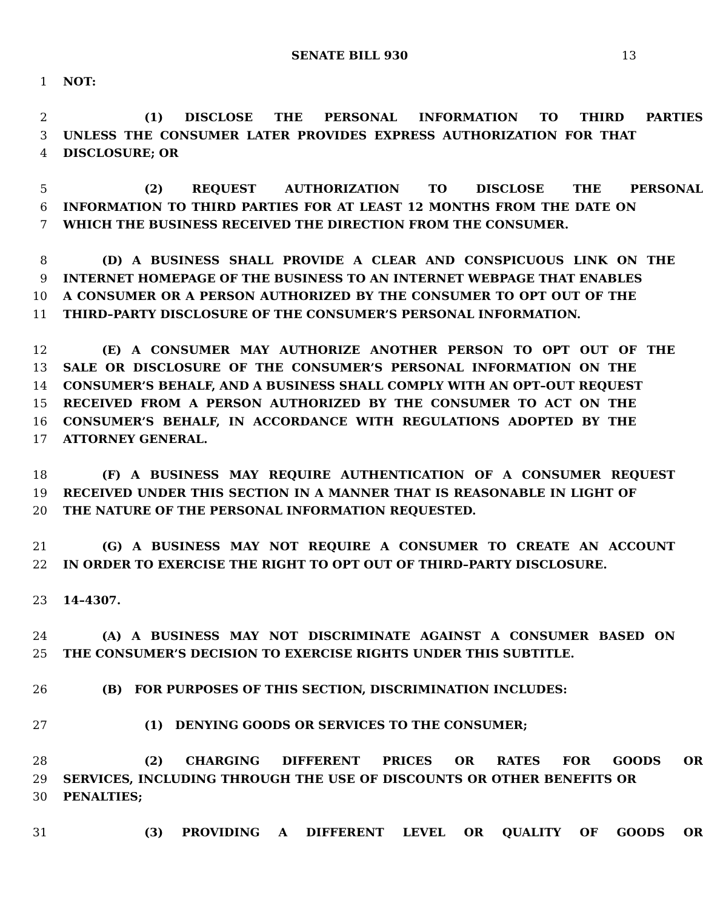SENATE BILL 930 13
1 NOT:
2 (1) DISCLOSE THE PERSONAL INFORMATION TO THIRD PARTIES
3 UNLESS THE CONSUMER LATER PROVIDES EXPRESS AUTHORIZATION FOR THAT
4 DISCLOSURE; OR
5 (2) REQUEST AUTHORIZATION TO DISCLOSE THE PERSONAL
6 INFORMATION TO THIRD PARTIES FOR AT LEAST 12 MONTHS FROM THE DATE ON
7 WHICH THE BUSINESS RECEIVED THE DIRECTION FROM THE CONSUMER.
8 (D) A BUSINESS SHALL PROVIDE A CLEAR AND CONSPICUOUS LINK ON THE
9 INTERNET HOMEPAGE OF THE BUSINESS TO AN INTERNET WEBPAGE THAT ENABLES
10 A CONSUMER OR A PERSON AUTHORIZED BY THE CONSUMER TO OPT OUT OF THE
11 THIRD–PARTY DISCLOSURE OF THE CONSUMER’S PERSONAL INFORMATION.
12 (E) A CONSUMER MAY AUTHORIZE ANOTHER PERSON TO OPT OUT OF THE
13 SALE OR DISCLOSURE OF THE CONSUMER’S PERSONAL INFORMATION ON THE
14 CONSUMER’S BEHALF, AND A BUSINESS SHALL COMPLY WITH AN OPT–OUT REQUEST
15 RECEIVED FROM A PERSON AUTHORIZED BY THE CONSUMER TO ACT ON THE
16 CONSUMER’S BEHALF, IN ACCORDANCE WITH REGULATIONS ADOPTED BY THE
17 ATTORNEY GENERAL.
18 (F) A BUSINESS MAY REQUIRE AUTHENTICATION OF A CONSUMER REQUEST
19 RECEIVED UNDER THIS SECTION IN A MANNER THAT IS REASONABLE IN LIGHT OF
20 THE NATURE OF THE PERSONAL INFORMATION REQUESTED.
21 (G) A BUSINESS MAY NOT REQUIRE A CONSUMER TO CREATE AN ACCOUNT
22 IN ORDER TO EXERCISE THE RIGHT TO OPT OUT OF THIRD–PARTY DISCLOSURE.
23 14–4307.
24 (A) A BUSINESS MAY NOT DISCRIMINATE AGAINST A CONSUMER BASED ON
25 THE CONSUMER’S DECISION TO EXERCISE RIGHTS UNDER THIS SUBTITLE.
26 (B) FOR PURPOSES OF THIS SECTION, DISCRIMINATION INCLUDES:
27 (1) DENYING GOODS OR SERVICES TO THE CONSUMER;
28 (2) CHARGING DIFFERENT PRICES OR RATES FOR GOODS OR
29 SERVICES, INCLUDING THROUGH THE USE OF DISCOUNTS OR OTHER BENEFITS OR
30 PENALTIES;
31 (3) PROVIDING A DIFFERENT LEVEL OR QUALITY OF GOODS OR